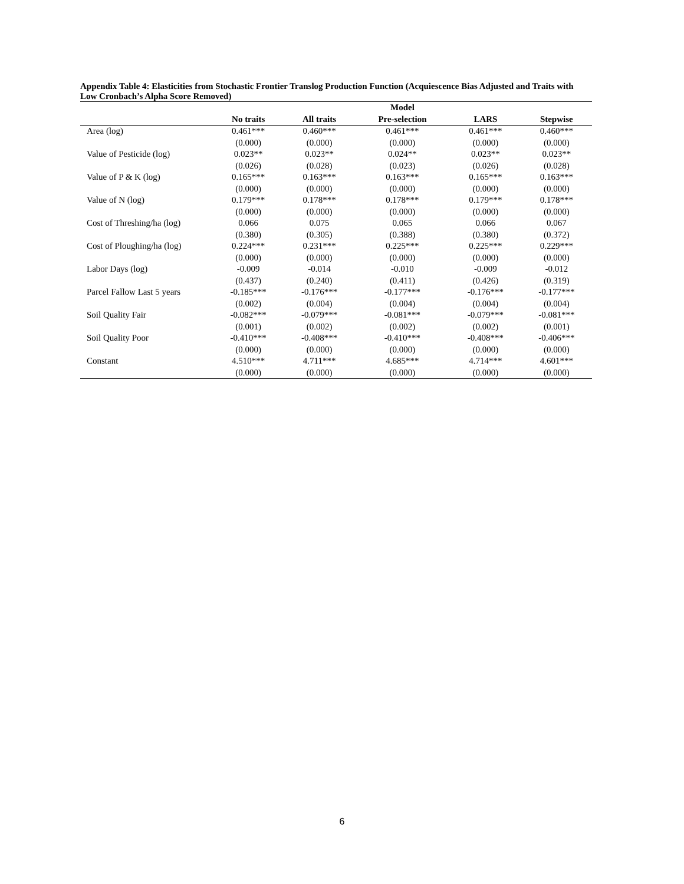Appendix Table 4: Elasticities from Stochastic Frontier Translog Production Function (Acquiescence Bias Adjusted and Traits with Low Cronbach’s Alpha Score Removed)
| | Model | | | | |
| --- | --- | --- | --- | --- | --- |
| | No traits | All traits | Pre-selection | LARS | Stepwise |
| Area (log) | 0.461*** | 0.460*** | 0.461*** | 0.461*** | 0.460*** |
| | (0.000) | (0.000) | (0.000) | (0.000) | (0.000) |
| Value of Pesticide (log) | 0.023** | 0.023** | 0.024** | 0.023** | 0.023** |
| | (0.026) | (0.028) | (0.023) | (0.026) | (0.028) |
| Value of P & K (log) | 0.165*** | 0.163*** | 0.163*** | 0.165*** | 0.163*** |
| | (0.000) | (0.000) | (0.000) | (0.000) | (0.000) |
| Value of N (log) | 0.179*** | 0.178*** | 0.178*** | 0.179*** | 0.178*** |
| | (0.000) | (0.000) | (0.000) | (0.000) | (0.000) |
| Cost of Threshing/ha (log) | 0.066 | 0.075 | 0.065 | 0.066 | 0.067 |
| | (0.380) | (0.305) | (0.388) | (0.380) | (0.372) |
| Cost of Ploughing/ha (log) | 0.224*** | 0.231*** | 0.225*** | 0.225*** | 0.229*** |
| | (0.000) | (0.000) | (0.000) | (0.000) | (0.000) |
| Labor Days (log) | -0.009 | -0.014 | -0.010 | -0.009 | -0.012 |
| | (0.437) | (0.240) | (0.411) | (0.426) | (0.319) |
| Parcel Fallow Last 5 years | -0.185*** | -0.176*** | -0.177*** | -0.176*** | -0.177*** |
| | (0.002) | (0.004) | (0.004) | (0.004) | (0.004) |
| Soil Quality Fair | -0.082*** | -0.079*** | -0.081*** | -0.079*** | -0.081*** |
| | (0.001) | (0.002) | (0.002) | (0.002) | (0.001) |
| Soil Quality Poor | -0.410*** | -0.408*** | -0.410*** | -0.408*** | -0.406*** |
| | (0.000) | (0.000) | (0.000) | (0.000) | (0.000) |
| Constant | 4.510*** | 4.711*** | 4.685*** | 4.714*** | 4.601*** |
| | (0.000) | (0.000) | (0.000) | (0.000) | (0.000) |
6